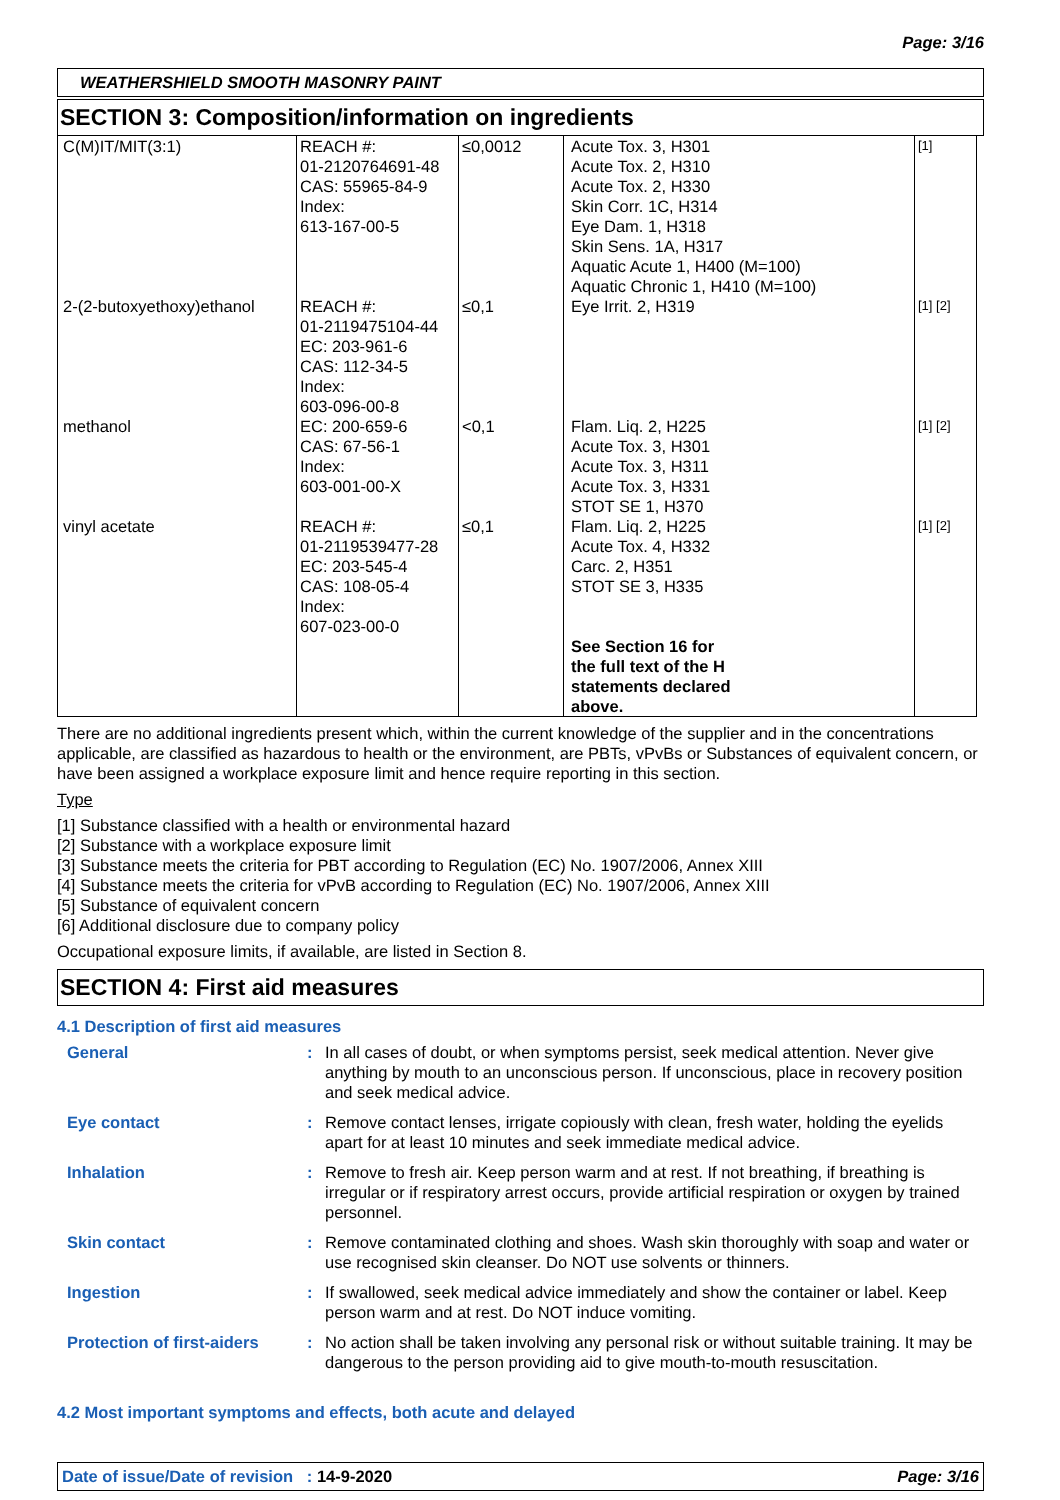Page: 3/16
WEATHERSHIELD SMOOTH MASONRY PAINT
SECTION 3: Composition/information on ingredients
| C(M)IT/MIT(3:1) | REACH #: 01-2120764691-48 CAS: 55965-84-9 Index: 613-167-00-5 | ≤0,0012 | Acute Tox. 3, H301 Acute Tox. 2, H310 Acute Tox. 2, H330 Skin Corr. 1C, H314 Eye Dam. 1, H318 Skin Sens. 1A, H317 Aquatic Acute 1, H400 (M=100) Aquatic Chronic 1, H410 (M=100) | [1] |
| 2-(2-butoxyethoxy)ethanol | REACH #: 01-2119475104-44 EC: 203-961-6 CAS: 112-34-5 Index: 603-096-00-8 | ≤0,1 | Eye Irrit. 2, H319 | [1] [2] |
| methanol | EC: 200-659-6 CAS: 67-56-1 Index: 603-001-00-X | <0,1 | Flam. Liq. 2, H225 Acute Tox. 3, H301 Acute Tox. 3, H311 Acute Tox. 3, H331 STOT SE 1, H370 | [1] [2] |
| vinyl acetate | REACH #: 01-2119539477-28 EC: 203-545-4 CAS: 108-05-4 Index: 607-023-00-0 | ≤0,1 | Flam. Liq. 2, H225 Acute Tox. 4, H332 Carc. 2, H351 STOT SE 3, H335 See Section 16 for the full text of the H statements declared above. | [1] [2] |
There are no additional ingredients present which, within the current knowledge of the supplier and in the concentrations applicable, are classified as hazardous to health or the environment, are PBTs, vPvBs or Substances of equivalent concern, or have been assigned a workplace exposure limit and hence require reporting in this section.
Type
[1] Substance classified with a health or environmental hazard
[2] Substance with a workplace exposure limit
[3] Substance meets the criteria for PBT according to Regulation (EC) No. 1907/2006, Annex XIII
[4] Substance meets the criteria for vPvB according to Regulation (EC) No. 1907/2006, Annex XIII
[5] Substance of equivalent concern
[6] Additional disclosure due to company policy
Occupational exposure limits, if available, are listed in Section 8.
SECTION 4: First aid measures
4.1 Description of first aid measures
| General | : | In all cases of doubt, or when symptoms persist, seek medical attention. Never give anything by mouth to an unconscious person. If unconscious, place in recovery position and seek medical advice. |
| Eye contact | : | Remove contact lenses, irrigate copiously with clean, fresh water, holding the eyelids apart for at least 10 minutes and seek immediate medical advice. |
| Inhalation | : | Remove to fresh air. Keep person warm and at rest. If not breathing, if breathing is irregular or if respiratory arrest occurs, provide artificial respiration or oxygen by trained personnel. |
| Skin contact | : | Remove contaminated clothing and shoes. Wash skin thoroughly with soap and water or use recognised skin cleanser. Do NOT use solvents or thinners. |
| Ingestion | : | If swallowed, seek medical advice immediately and show the container or label. Keep person warm and at rest. Do NOT induce vomiting. |
| Protection of first-aiders | : | No action shall be taken involving any personal risk or without suitable training. It may be dangerous to the person providing aid to give mouth-to-mouth resuscitation. |
4.2 Most important symptoms and effects, both acute and delayed
Date of issue/Date of revision : 14-9-2020 Page: 3/16